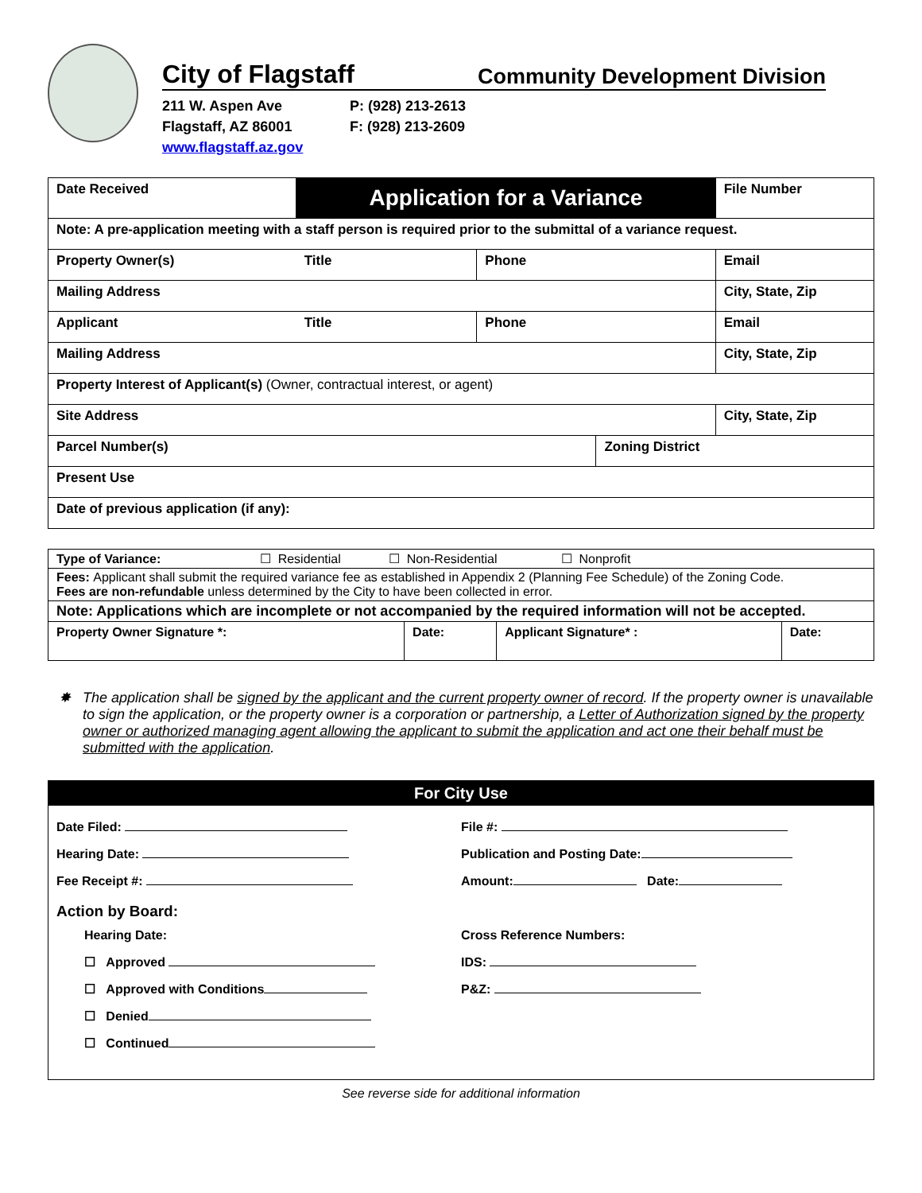City of Flagstaff Community Development Division
211 W. Aspen Ave
Flagstaff, AZ 86001
www.flagstaff.az.gov
P: (928) 213-2613
F: (928) 213-2609
| Date Received | Application for a Variance | | | File Number |
| Note: A pre-application meeting with a staff person is required prior to the submittal of a variance request. | | | | |
| Property Owner(s) | Title | Phone | | Email |
| Mailing Address | | | | City, State, Zip |
| Applicant | Title | Phone | | Email |
| Mailing Address | | | | City, State, Zip |
| Property Interest of Applicant(s) (Owner, contractual interest, or agent) | | | | |
| Site Address | | | | City, State, Zip |
| Parcel Number(s) | | | Zoning District | |
| Present Use | | | | |
| Date of previous application (if any): | | | | |
| Type of Variance: ☐ Residential ☐ Non-Residential ☐ Nonprofit | | | |
| Fees: Applicant shall submit the required variance fee as established in Appendix 2 (Planning Fee Schedule) of the Zoning Code. Fees are non-refundable unless determined by the City to have been collected in error. | | | |
| Note: Applications which are incomplete or not accompanied by the required information will not be accepted. | | | |
| Property Owner Signature *: | Date: | Applicant Signature* : | Date: |
✸ The application shall be signed by the applicant and the current property owner of record. If the property owner is unavailable to sign the application, or the property owner is a corporation or partnership, a Letter of Authorization signed by the property owner or authorized managing agent allowing the applicant to submit the application and act one their behalf must be submitted with the application.
For City Use
Date Filed:
Hearing Date:
Fee Receipt #:
Action by Board:
Hearing Date:
☐ Approved
☐ Approved with Conditions
☐ Denied
☐ Continued
File #:
Publication and Posting Date:
Amount: Date:
Cross Reference Numbers:
IDS:
P&Z:
See reverse side for additional information